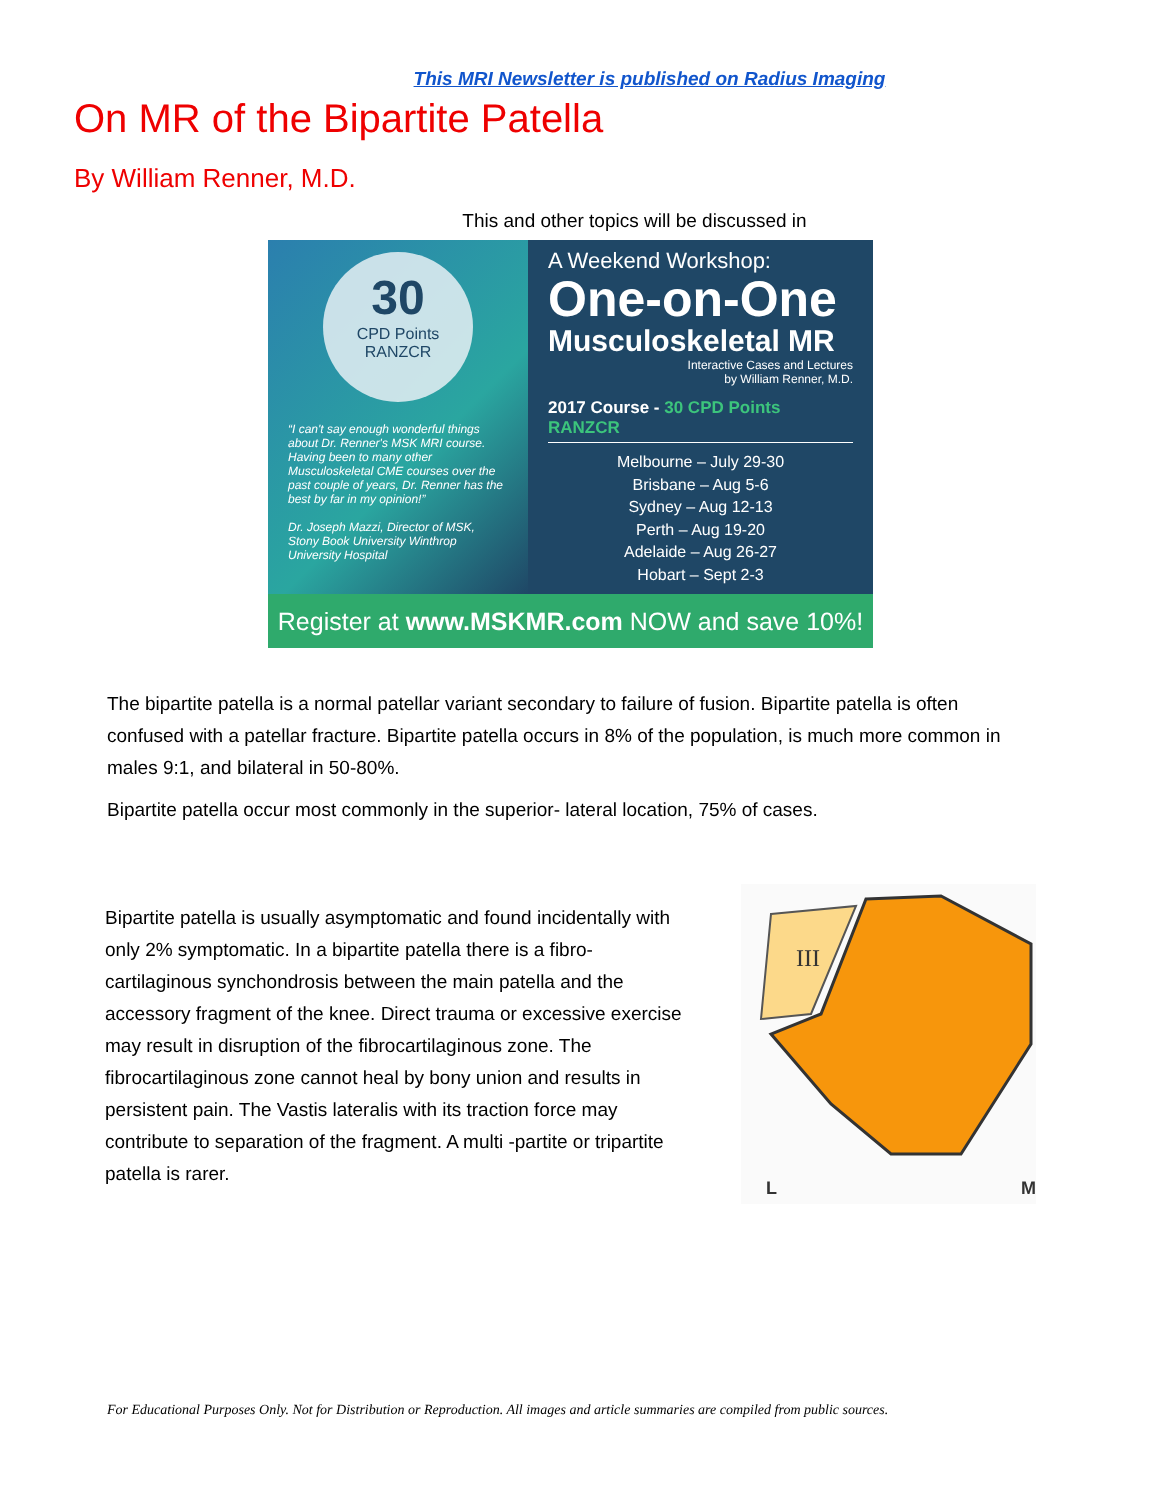This MRI Newsletter is published on Radius Imaging
On MR of the Bipartite Patella
By William Renner, M.D.
This and other topics will be discussed in
30
CPD Points
RANZCR
“I can't say enough wonderful things about Dr. Renner's MSK MRI course. Having been to many other Musculoskeletal CME courses over the past couple of years, Dr. Renner has the best by far in my opinion!”
Dr. Joseph Mazzi, Director of MSK, Stony Book University Winthrop University Hospital
A Weekend Workshop:
One-on-One
Musculoskeletal MR
Interactive Cases and Lectures
by William Renner, M.D.
2017 Course - 30 CPD Points RANZCR
Melbourne – July 29-30
Brisbane – Aug 5-6
Sydney – Aug 12-13
Perth – Aug 19-20
Adelaide – Aug 26-27
Hobart – Sept 2-3
Register at www.MSKMR.com NOW and save 10%!
The bipartite patella is a normal patellar variant secondary to failure of fusion. Bipartite patella is often confused with a patellar fracture. Bipartite patella occurs in 8% of the population, is much more common in males 9:1, and bilateral in 50-80%.
Bipartite patella occur most commonly in the superior- lateral location, 75% of cases.
Bipartite patella is usually asymptomatic and found incidentally with only 2% symptomatic. In a bipartite patella there is a fibro-cartilaginous synchondrosis between the main patella and the accessory fragment of the knee. Direct trauma or excessive exercise may result in disruption of the fibrocartilaginous zone. The fibrocartilaginous zone cannot heal by bony union and results in persistent pain. The Vastis lateralis with its traction force may contribute to separation of the fragment. A multi -partite or tripartite patella is rarer.
III
L M
For Educational Purposes Only. Not for Distribution or Reproduction. All images and article summaries are compiled from public sources.